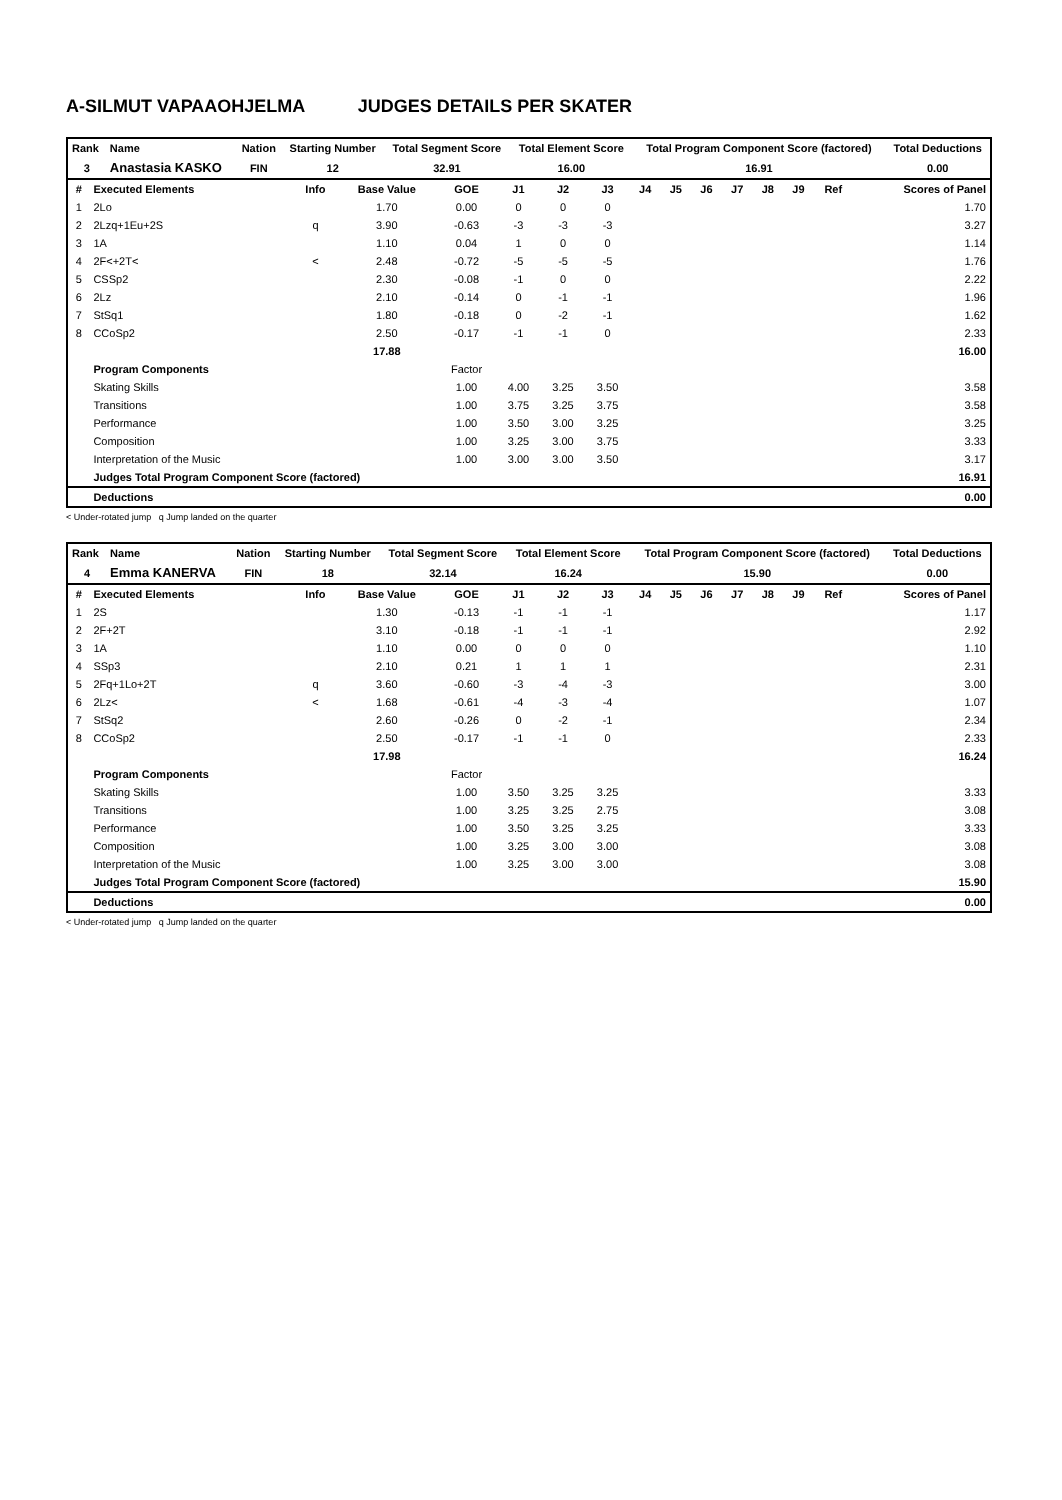A-SILMUT VAPAAOHJELMA JUDGES DETAILS PER SKATER
| Rank | Name | Nation | Starting Number | Total Segment Score | Total Element Score | Total Program Component Score (factored) | Total Deductions |
| --- | --- | --- | --- | --- | --- | --- | --- |
| 3 | Anastasia KASKO | FIN | 12 | 32.91 | 16.00 | 16.91 | 0.00 |
| # | Executed Elements | Info | Base Value | GOE | J1 | J2 | J3 | J4 | J5 | J6 | J7 | J8 | J9 | Ref | Scores of Panel |
| --- | --- | --- | --- | --- | --- | --- | --- | --- | --- | --- | --- | --- | --- | --- | --- |
| 1 | 2Lo | | 1.70 | 0.00 | 0 | 0 | 0 | | | | | | | | 1.70 |
| 2 | 2Lzq+1Eu+2S | q | 3.90 | -0.63 | -3 | -3 | -3 | | | | | | | | 3.27 |
| 3 | 1A | | 1.10 | 0.04 | 1 | 0 | 0 | | | | | | | | 1.14 |
| 4 | 2F<+2T< | < | 2.48 | -0.72 | -5 | -5 | -5 | | | | | | | | 1.76 |
| 5 | CSSp2 | | 2.30 | -0.08 | -1 | 0 | 0 | | | | | | | | 2.22 |
| 6 | 2Lz | | 2.10 | -0.14 | 0 | -1 | -1 | | | | | | | | 1.96 |
| 7 | StSq1 | | 1.80 | -0.18 | 0 | -2 | -1 | | | | | | | | 1.62 |
| 8 | CCoSp2 | | 2.50 | -0.17 | -1 | -1 | 0 | | | | | | | | 2.33 |
| | | | 17.88 | | | | | | | | | | | | 16.00 |
| | Program Components | | | Factor | | | | | | | | | | | |
| | Skating Skills | | | 1.00 | 4.00 | 3.25 | 3.50 | | | | | | | | 3.58 |
| | Transitions | | | 1.00 | 3.75 | 3.25 | 3.75 | | | | | | | | 3.58 |
| | Performance | | | 1.00 | 3.50 | 3.00 | 3.25 | | | | | | | | 3.25 |
| | Composition | | | 1.00 | 3.25 | 3.00 | 3.75 | | | | | | | | 3.33 |
| | Interpretation of the Music | | | 1.00 | 3.00 | 3.00 | 3.50 | | | | | | | | 3.17 |
| | Judges Total Program Component Score (factored) | | | | | | | | | | | | | | 16.91 |
| | Deductions | | | | | | | | | | | | | | 0.00 |
< Under-rotated jump q Jump landed on the quarter
| Rank | Name | Nation | Starting Number | Total Segment Score | Total Element Score | Total Program Component Score (factored) | Total Deductions |
| --- | --- | --- | --- | --- | --- | --- | --- |
| 4 | Emma KANERVA | FIN | 18 | 32.14 | 16.24 | 15.90 | 0.00 |
| # | Executed Elements | Info | Base Value | GOE | J1 | J2 | J3 | J4 | J5 | J6 | J7 | J8 | J9 | Ref | Scores of Panel |
| --- | --- | --- | --- | --- | --- | --- | --- | --- | --- | --- | --- | --- | --- | --- | --- |
| 1 | 2S | | 1.30 | -0.13 | -1 | -1 | -1 | | | | | | | | 1.17 |
| 2 | 2F+2T | | 3.10 | -0.18 | -1 | -1 | -1 | | | | | | | | 2.92 |
| 3 | 1A | | 1.10 | 0.00 | 0 | 0 | 0 | | | | | | | | 1.10 |
| 4 | SSp3 | | 2.10 | 0.21 | 1 | 1 | 1 | | | | | | | | 2.31 |
| 5 | 2Fq+1Lo+2T | q | 3.60 | -0.60 | -3 | -4 | -3 | | | | | | | | 3.00 |
| 6 | 2Lz< | < | 1.68 | -0.61 | -4 | -3 | -4 | | | | | | | | 1.07 |
| 7 | StSq2 | | 2.60 | -0.26 | 0 | -2 | -1 | | | | | | | | 2.34 |
| 8 | CCoSp2 | | 2.50 | -0.17 | -1 | -1 | 0 | | | | | | | | 2.33 |
| | | | 17.98 | | | | | | | | | | | | 16.24 |
| | Program Components | | | Factor | | | | | | | | | | | |
| | Skating Skills | | | 1.00 | 3.50 | 3.25 | 3.25 | | | | | | | | 3.33 |
| | Transitions | | | 1.00 | 3.25 | 3.25 | 2.75 | | | | | | | | 3.08 |
| | Performance | | | 1.00 | 3.50 | 3.25 | 3.25 | | | | | | | | 3.33 |
| | Composition | | | 1.00 | 3.25 | 3.00 | 3.00 | | | | | | | | 3.08 |
| | Interpretation of the Music | | | 1.00 | 3.25 | 3.00 | 3.00 | | | | | | | | 3.08 |
| | Judges Total Program Component Score (factored) | | | | | | | | | | | | | | 15.90 |
| | Deductions | | | | | | | | | | | | | | 0.00 |
< Under-rotated jump q Jump landed on the quarter